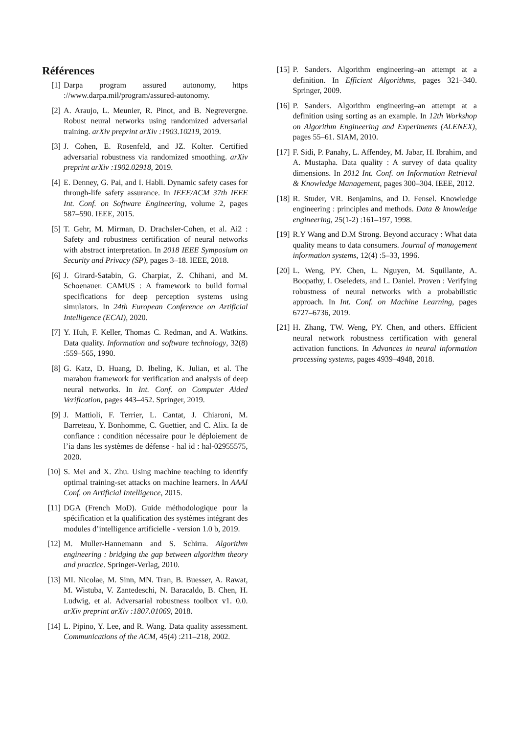Références
[1] Darpa program assured autonomy, https ://www.darpa.mil/program/assured-autonomy.
[2] A. Araujo, L. Meunier, R. Pinot, and B. Negrevergne. Robust neural networks using randomized adversarial training. arXiv preprint arXiv :1903.10219, 2019.
[3] J. Cohen, E. Rosenfeld, and JZ. Kolter. Certified adversarial robustness via randomized smoothing. arXiv preprint arXiv :1902.02918, 2019.
[4] E. Denney, G. Pai, and I. Habli. Dynamic safety cases for through-life safety assurance. In IEEE/ACM 37th IEEE Int. Conf. on Software Engineering, volume 2, pages 587–590. IEEE, 2015.
[5] T. Gehr, M. Mirman, D. Drachsler-Cohen, et al. Ai2 : Safety and robustness certification of neural networks with abstract interpretation. In 2018 IEEE Symposium on Security and Privacy (SP), pages 3–18. IEEE, 2018.
[6] J. Girard-Satabin, G. Charpiat, Z. Chihani, and M. Schoenauer. CAMUS : A framework to build formal specifications for deep perception systems using simulators. In 24th European Conference on Artificial Intelligence (ECAI), 2020.
[7] Y. Huh, F. Keller, Thomas C. Redman, and A. Watkins. Data quality. Information and software technology, 32(8) :559–565, 1990.
[8] G. Katz, D. Huang, D. Ibeling, K. Julian, et al. The marabou framework for verification and analysis of deep neural networks. In Int. Conf. on Computer Aided Verification, pages 443–452. Springer, 2019.
[9] J. Mattioli, F. Terrier, L. Cantat, J. Chiaroni, M. Barreteau, Y. Bonhomme, C. Guettier, and C. Alix. Ia de confiance : condition nécessaire pour le déploiement de l’ia dans les systèmes de défense - hal id : hal-02955575, 2020.
[10]
S. Mei and X. Zhu. Using machine teaching to identify optimal training-set attacks on machine learners. In AAAI Conf. on Artificial Intelligence, 2015.
[11]
DGA (French MoD). Guide méthodologique pour la spécification et la qualification des systèmes intégrant des modules d’intelligence artificielle - version 1.0 b, 2019.
[12]
M. Muller-Hannemann and S. Schirra. Algorithm engineering : bridging the gap between algorithm theory and practice. Springer-Verlag, 2010.
[13]
MI. Nicolae, M. Sinn, MN. Tran, B. Buesser, A. Rawat, M. Wistuba, V. Zantedeschi, N. Baracaldo, B. Chen, H. Ludwig, et al. Adversarial robustness toolbox v1. 0.0. arXiv preprint arXiv :1807.01069, 2018.
[14]
L. Pipino, Y. Lee, and R. Wang. Data quality assessment. Communications of the ACM, 45(4) :211–218, 2002.
[15]
P. Sanders. Algorithm engineering–an attempt at a definition. In Efficient Algorithms, pages 321–340. Springer, 2009.
[16]
P. Sanders. Algorithm engineering–an attempt at a definition using sorting as an example. In 12th Workshop on Algorithm Engineering and Experiments (ALENEX), pages 55–61. SIAM, 2010.
[17]
F. Sidi, P. Panahy, L. Affendey, M. Jabar, H. Ibrahim, and A. Mustapha. Data quality : A survey of data quality dimensions. In 2012 Int. Conf. on Information Retrieval & Knowledge Management, pages 300–304. IEEE, 2012.
[18]
R. Studer, VR. Benjamins, and D. Fensel. Knowledge engineering : principles and methods. Data & knowledge engineering, 25(1-2) :161–197, 1998.
[19]
R.Y Wang and D.M Strong. Beyond accuracy : What data quality means to data consumers. Journal of management information systems, 12(4) :5–33, 1996.
[20]
L. Weng, PY. Chen, L. Nguyen, M. Squillante, A. Boopathy, I. Oseledets, and L. Daniel. Proven : Verifying robustness of neural networks with a probabilistic approach. In Int. Conf. on Machine Learning, pages 6727–6736, 2019.
[21]
H. Zhang, TW. Weng, PY. Chen, and others. Efficient neural network robustness certification with general activation functions. In Advances in neural information processing systems, pages 4939–4948, 2018.